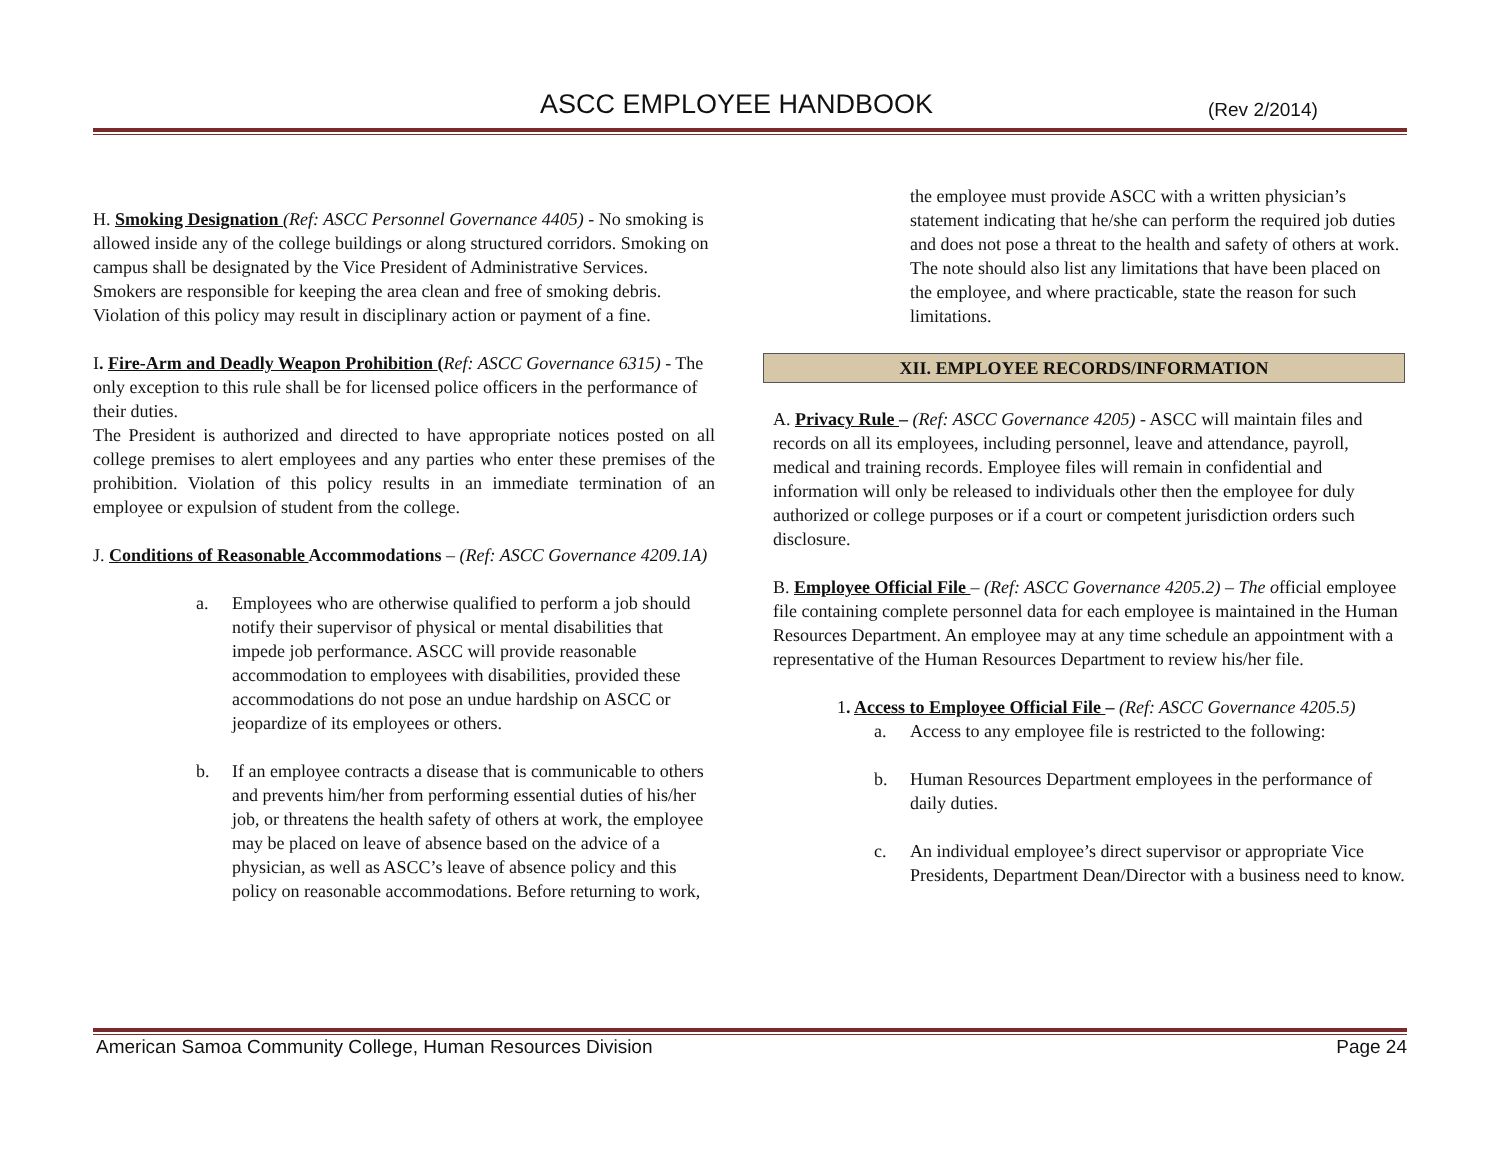ASCC EMPLOYEE HANDBOOK (Rev 2/2014)
H. Smoking Designation (Ref: ASCC Personnel Governance 4405) - No smoking is allowed inside any of the college buildings or along structured corridors. Smoking on campus shall be designated by the Vice President of Administrative Services. Smokers are responsible for keeping the area clean and free of smoking debris. Violation of this policy may result in disciplinary action or payment of a fine.
I. Fire-Arm and Deadly Weapon Prohibition (Ref: ASCC Governance 6315) - The only exception to this rule shall be for licensed police officers in the performance of their duties.
The President is authorized and directed to have appropriate notices posted on all college premises to alert employees and any parties who enter these premises of the prohibition. Violation of this policy results in an immediate termination of an employee or expulsion of student from the college.
J. Conditions of Reasonable Accommodations – (Ref: ASCC Governance 4209.1A)
a. Employees who are otherwise qualified to perform a job should notify their supervisor of physical or mental disabilities that impede job performance. ASCC will provide reasonable accommodation to employees with disabilities, provided these accommodations do not pose an undue hardship on ASCC or jeopardize of its employees or others.
b. If an employee contracts a disease that is communicable to others and prevents him/her from performing essential duties of his/her job, or threatens the health safety of others at work, the employee may be placed on leave of absence based on the advice of a physician, as well as ASCC’s leave of absence policy and this policy on reasonable accommodations. Before returning to work,
the employee must provide ASCC with a written physician’s statement indicating that he/she can perform the required job duties and does not pose a threat to the health and safety of others at work. The note should also list any limitations that have been placed on the employee, and where practicable, state the reason for such limitations.
XII. EMPLOYEE RECORDS/INFORMATION
A. Privacy Rule – (Ref: ASCC Governance 4205) - ASCC will maintain files and records on all its employees, including personnel, leave and attendance, payroll, medical and training records. Employee files will remain in confidential and information will only be released to individuals other then the employee for duly authorized or college purposes or if a court or competent jurisdiction orders such disclosure.
B. Employee Official File – (Ref: ASCC Governance 4205.2) – The official employee file containing complete personnel data for each employee is maintained in the Human Resources Department. An employee may at any time schedule an appointment with a representative of the Human Resources Department to review his/her file.
1. Access to Employee Official File – (Ref: ASCC Governance 4205.5)
a. Access to any employee file is restricted to the following:
b. Human Resources Department employees in the performance of daily duties.
c. An individual employee’s direct supervisor or appropriate Vice Presidents, Department Dean/Director with a business need to know.
American Samoa Community College, Human Resources Division Page 24